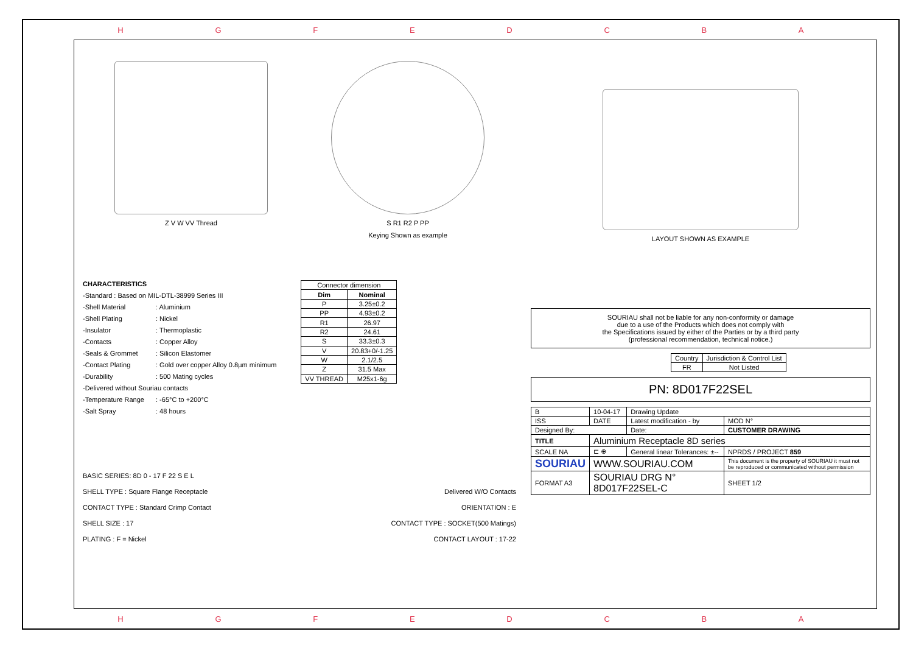HGFEDCBA
Z V W VV Thread S R1 R2 P PP
Keying Shown as example
CHARACTERISTICS
-Standard : Based on MIL-DTL-38999 Series III
-Shell Material: Aluminium
-Shell Plating: Nickel
-Insulator: Thermoplastic
-Contacts: Copper Alloy
-Seals & Grommet: Silicon Elastomer
-Contact Plating: Gold over copper Alloy 0.8µm minimum
-Durability: 500 Mating cycles
-Delivered without Souriau contacts
-Temperature Range: -65°C to +200°C
-Salt Spray: 48 hours
| Connector dimension | |
| Dim | Nominal |
| P | 3.25±0.2 |
| PP | 4.93±0.2 |
| R1 | 26.97 |
| R2 | 24.61 |
| S | 33.3±0.3 |
| V | 20.83+0/-1.25 |
| W | 2.1/2.5 |
| Z | 31.5 Max |
| VV THREAD | M25x1-6g |
BASIC SERIES: 8D 0 - 17 F 22 S E L
SHELL TYPE : Square Flange Receptacle Delivered W/O Contacts
CONTACT TYPE : Standard Crimp Contact ORIENTATION : E
SHELL SIZE : 17 CONTACT TYPE : SOCKET(500 Matings)
PLATING : F = Nickel CONTACT LAYOUT : 17-22
LAYOUT SHOWN AS EXAMPLE
SOURIAU shall not be liable for any non-conformity or damage
due to a use of the Products which does not comply with
the Specifications issued by either of the Parties or by a third party
(professional recommendation, technical notice.)
| Country | Jurisdiction & Control List |
| FR | Not Listed |
PN: 8D017F22SEL
| B | 10-04-17 | Drawing Update | | |
| ISS | DATE | Latest modification - by | | MOD N° |
| Designed By: | | Date: | CUSTOMER DRAWING | |
| TITLE | Aluminium Receptacle 8D series | | | |
| SCALE NA | ⊏ ⊕ | General linear Tolerances: ±-- | NPRDS / PROJECT 859 | |
| SOURIAU | WWW.SOURIAU.COM | | This document is the property of SOURIAU it must not be reproduced or communicated without permission | |
| FORMAT A3 | SOURIAU DRG N° 8D017F22SEL-C | | | SHEET 1/2 |
HGFEDCBA